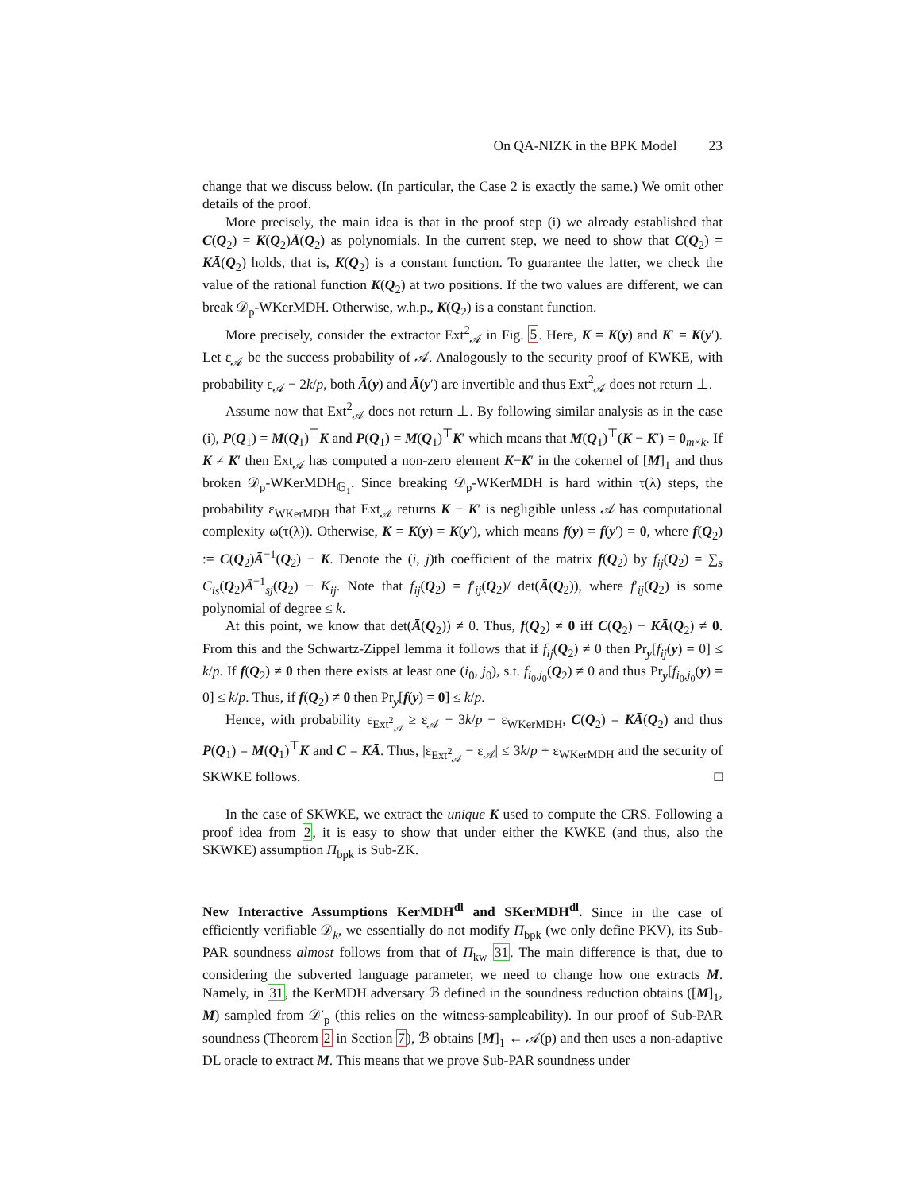On QA-NIZK in the BPK Model 23
change that we discuss below. (In particular, the Case 2 is exactly the same.) We omit other details of the proof.
More precisely, the main idea is that in the proof step (i) we already established that C(Q<sub>2</sub>) = K(Q<sub>2</sub>)Ā(Q<sub>2</sub>) as polynomials. In the current step, we need to show that C(Q<sub>2</sub>) = KĀ(Q<sub>2</sub>) holds, that is, K(Q<sub>2</sub>) is a constant function. To guarantee the latter, we check the value of the rational function K(Q<sub>2</sub>) at two positions. If the two values are different, we can break 𝒟<sub>p</sub>-WKerMDH. Otherwise, w.h.p., K(Q<sub>2</sub>) is a constant function.
More precisely, consider the extractor Ext<sup>2</sup><sub>𝒜</sub> in Fig. 5. Here, K = K(y) and K′ = K(y′). Let ε<sub>𝒜</sub> be the success probability of 𝒜. Analogously to the security proof of KWKE, with probability ε<sub>𝒜</sub> − 2k/p, both Ā(y) and Ā(y′) are invertible and thus Ext<sup>2</sup><sub>𝒜</sub> does not return ⊥.
Assume now that Ext<sup>2</sup><sub>𝒜</sub> does not return ⊥. By following similar analysis as in the case (i), P(Q<sub>1</sub>) = M(Q<sub>1</sub>)<sup>⊤</sup>K and P(Q<sub>1</sub>) = M(Q<sub>1</sub>)<sup>⊤</sup>K′ which means that M(Q<sub>1</sub>)<sup>⊤</sup>(K − K′) = 0<sub>m×k</sub>. If K ≠ K′ then Ext<sub>𝒜</sub> has computed a non-zero element K−K′ in the cokernel of [M]<sub>1</sub> and thus broken 𝒟<sub>p</sub>-WKerMDH<sub>𝔾<sub>1</sub></sub>. Since breaking 𝒟<sub>p</sub>-WKerMDH is hard within τ(λ) steps, the probability ε<sub>WKerMDH</sub> that Ext<sub>𝒜</sub> returns K − K′ is negligible unless 𝒜 has computational complexity ω(τ(λ)). Otherwise, K = K(y) = K(y′), which means f(y) = f(y′) = 0, where f(Q<sub>2</sub>) := C(Q<sub>2</sub>)Ā<sup>−1</sup>(Q<sub>2</sub>) − K. Denote the (i, j)th coefficient of the matrix f(Q<sub>2</sub>) by f<sub>ij</sub>(Q<sub>2</sub>) = ∑<sub>s</sub> C<sub>is</sub>(Q<sub>2</sub>)Ā<sup>−1</sup><sub>sj</sub>(Q<sub>2</sub>) − K<sub>ij</sub>. Note that f<sub>ij</sub>(Q<sub>2</sub>) = f′<sub>ij</sub>(Q<sub>2</sub>)/ det(Ā(Q<sub>2</sub>)), where f′<sub>ij</sub>(Q<sub>2</sub>) is some polynomial of degree ≤ k.
At this point, we know that det(Ā(Q<sub>2</sub>)) ≠ 0. Thus, f(Q<sub>2</sub>) ≠ 0 iff C(Q<sub>2</sub>) − KĀ(Q<sub>2</sub>) ≠ 0. From this and the Schwartz-Zippel lemma it follows that if f<sub>ij</sub>(Q<sub>2</sub>) ≠ 0 then Pr<sub>y</sub>[f<sub>ij</sub>(y) = 0] ≤ k/p. If f(Q<sub>2</sub>) ≠ 0 then there exists at least one (i<sub>0</sub>, j<sub>0</sub>), s.t. f<sub>i<sub>0</sub>,j<sub>0</sub></sub>(Q<sub>2</sub>) ≠ 0 and thus Pr<sub>y</sub>[f<sub>i<sub>0</sub>,j<sub>0</sub></sub>(y) = 0] ≤ k/p. Thus, if f(Q<sub>2</sub>) ≠ 0 then Pr<sub>y</sub>[f(y) = 0] ≤ k/p.
Hence, with probability ε<sub>Ext<sup>2</sup><sub>𝒜</sub></sub> ≥ ε<sub>𝒜</sub> − 3k/p − ε<sub>WKerMDH</sub>, C(Q<sub>2</sub>) = KĀ(Q<sub>2</sub>) and thus P(Q<sub>1</sub>) = M(Q<sub>1</sub>)<sup>⊤</sup>K and C = KĀ. Thus, |ε<sub>Ext<sup>2</sup><sub>𝒜</sub></sub> − ε<sub>𝒜</sub>| ≤ 3k/p + ε<sub>WKerMDH</sub> and the security of SKWKE follows. □
In the case of SKWKE, we extract the unique K used to compute the CRS. Following a proof idea from 2, it is easy to show that under either the KWKE (and thus, also the SKWKE) assumption Π<sub>bpk</sub> is Sub-ZK.
New Interactive Assumptions KerMDH<sup>dl</sup> and SKerMDH<sup>dl</sup>. Since in the case of efficiently verifiable 𝒟<sub>k</sub>, we essentially do not modify Π<sub>bpk</sub> (we only define PKV), its Sub-PAR soundness almost follows from that of Π<sub>kw</sub> 31. The main difference is that, due to considering the subverted language parameter, we need to change how one extracts M. Namely, in 31, the KerMDH adversary ℬ defined in the soundness reduction obtains ([M]<sub>1</sub>, M) sampled from 𝒟′<sub>p</sub> (this relies on the witness-sampleability). In our proof of Sub-PAR soundness (Theorem 2 in Section 7), ℬ obtains [M]<sub>1</sub> ← 𝒜(p) and then uses a non-adaptive DL oracle to extract M. This means that we prove Sub-PAR soundness under